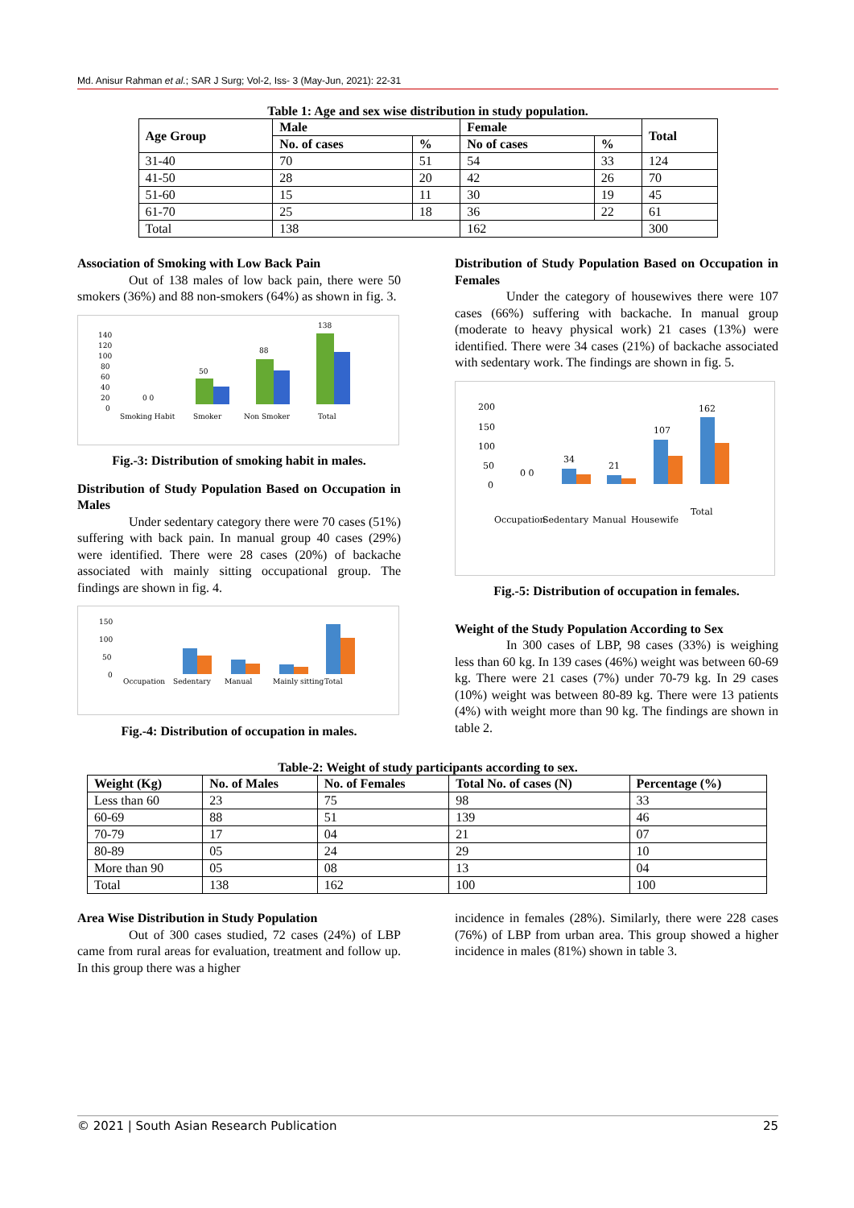Md. Anisur Rahman et al.; SAR J Surg; Vol-2, Iss- 3 (May-Jun, 2021): 22-31
Table 1: Age and sex wise distribution in study population.
| Age Group | Male | | Female | | Total |
| --- | --- | --- | --- | --- | --- |
| | No. of cases | % | No of cases | % | |
| 31-40 | 70 | 51 | 54 | 33 | 124 |
| 41-50 | 28 | 20 | 42 | 26 | 70 |
| 51-60 | 15 | 11 | 30 | 19 | 45 |
| 61-70 | 25 | 18 | 36 | 22 | 61 |
| Total | 138 | | 162 | | 300 |
Association of Smoking with Low Back Pain
Out of 138 males of low back pain, there were 50 smokers (36%) and 88 non-smokers (64%) as shown in fig. 3.
140
120
100
80
60
40
20
0
50
88
138
0 0
Smoking Habit
Smoker
Non Smoker
Total
Fig.-3: Distribution of smoking habit in males.
Distribution of Study Population Based on Occupation in Males
Under sedentary category there were 70 cases (51%) suffering with back pain. In manual group 40 cases (29%) were identified. There were 28 cases (20%) of backache associated with mainly sitting occupational group. The findings are shown in fig. 4.
150
100
50
0
Occupation
Sedentary
Manual
Mainly sitting
Total
Fig.-4: Distribution of occupation in males.
Distribution of Study Population Based on Occupation in Females
Under the category of housewives there were 107 cases (66%) suffering with backache. In manual group (moderate to heavy physical work) 21 cases (13%) were identified. There were 34 cases (21%) of backache associated with sedentary work. The findings are shown in fig. 5.
200
150
100
50
0
0 0
34
21
107
162
Occupation
Sedentary
Manual
Housewife
Total
Fig.-5: Distribution of occupation in females.
Weight of the Study Population According to Sex
In 300 cases of LBP, 98 cases (33%) is weighing less than 60 kg. In 139 cases (46%) weight was between 60-69 kg. There were 21 cases (7%) under 70-79 kg. In 29 cases (10%) weight was between 80-89 kg. There were 13 patients (4%) with weight more than 90 kg. The findings are shown in table 2.
Table-2: Weight of study participants according to sex.
| Weight (Kg) | No. of Males | No. of Females | Total No. of cases (N) | Percentage (%) |
| --- | --- | --- | --- | --- |
| Less than 60 | 23 | 75 | 98 | 33 |
| 60-69 | 88 | 51 | 139 | 46 |
| 70-79 | 17 | 04 | 21 | 07 |
| 80-89 | 05 | 24 | 29 | 10 |
| More than 90 | 05 | 08 | 13 | 04 |
| Total | 138 | 162 | 100 | 100 |
Area Wise Distribution in Study Population
Out of 300 cases studied, 72 cases (24%) of LBP came from rural areas for evaluation, treatment and follow up. In this group there was a higher
incidence in females (28%). Similarly, there were 228 cases (76%) of LBP from urban area. This group showed a higher incidence in males (81%) shown in table 3.
© 2021 | South Asian Research Publication 25